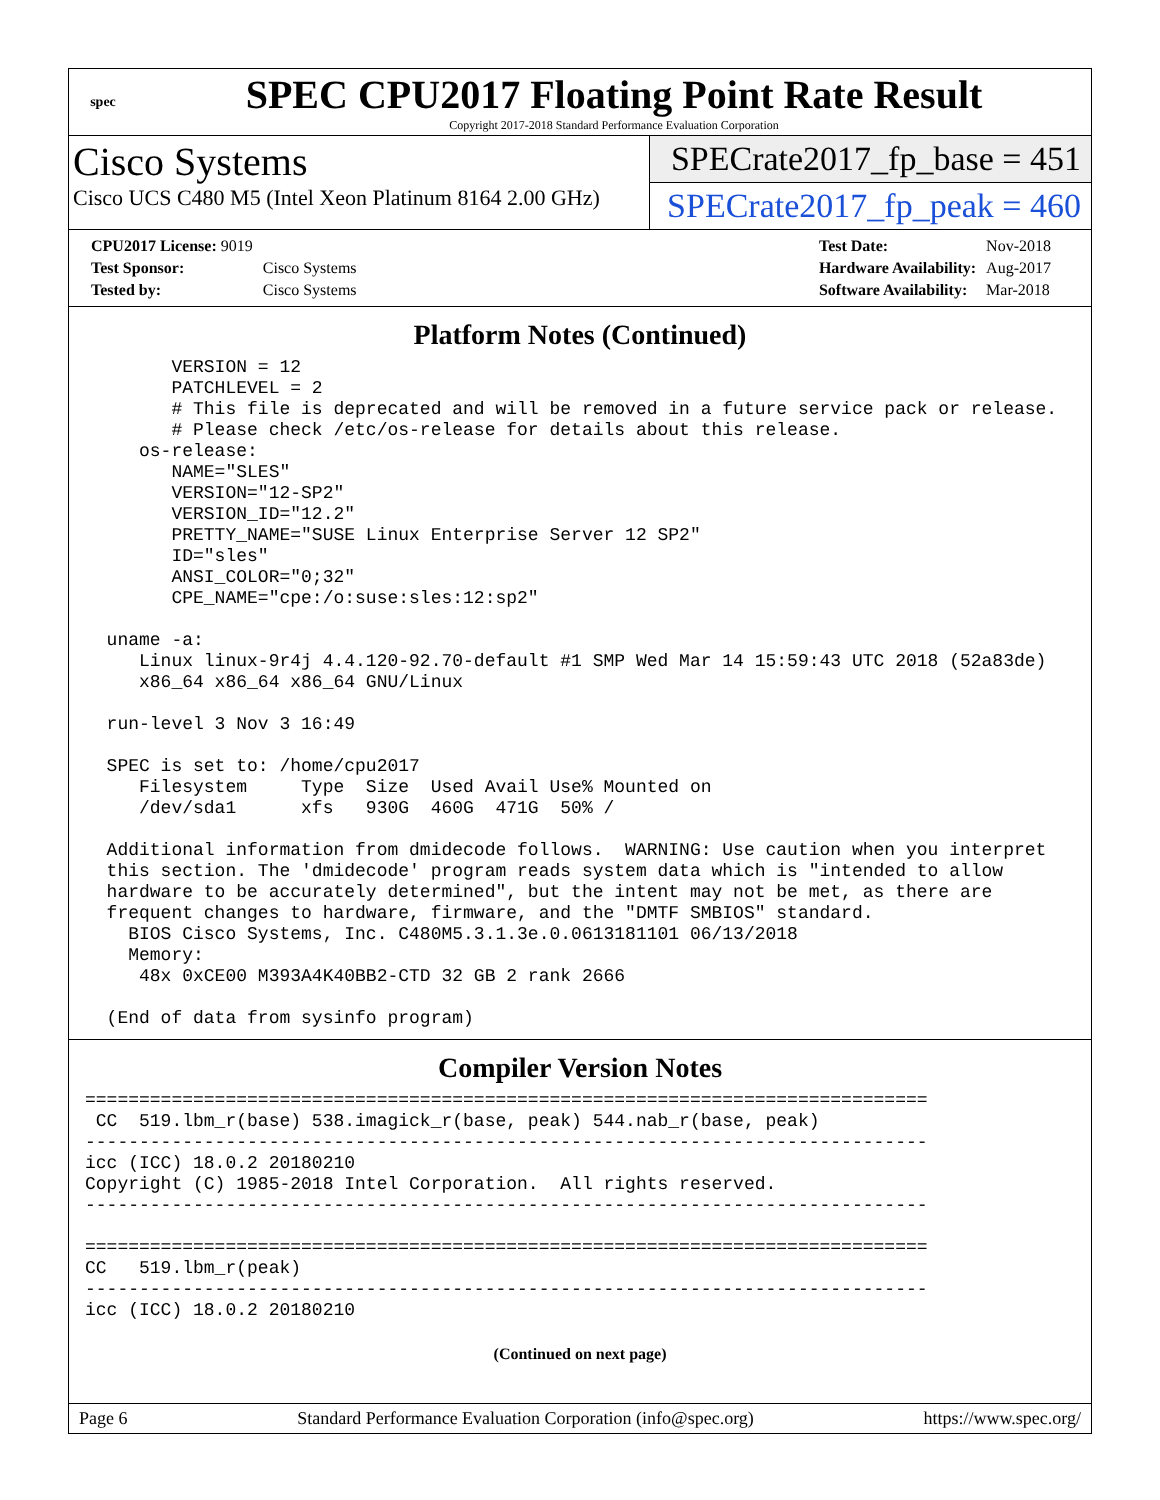spec
SPEC CPU2017 Floating Point Rate Result
Copyright 2017-2018 Standard Performance Evaluation Corporation
Cisco Systems
Cisco UCS C480 M5 (Intel Xeon Platinum 8164 2.00 GHz)
SPECrate2017_fp_base = 451
SPECrate2017_fp_peak = 460
| CPU2017 License: 9019 | |
| Test Sponsor: | Cisco Systems |
| Tested by: | Cisco Systems |
| Test Date: | Nov-2018 |
| Hardware Availability: | Aug-2017 |
| Software Availability: | Mar-2018 |
Platform Notes (Continued)
        VERSION = 12
        PATCHLEVEL = 2
        # This file is deprecated and will be removed in a future service pack or release.
        # Please check /etc/os-release for details about this release.
     os-release:
        NAME="SLES"
        VERSION="12-SP2"
        VERSION_ID="12.2"
        PRETTY_NAME="SUSE Linux Enterprise Server 12 SP2"
        ID="sles"
        ANSI_COLOR="0;32"
        CPE_NAME="cpe:/o:suse:sles:12:sp2"

  uname -a:
     Linux linux-9r4j 4.4.120-92.70-default #1 SMP Wed Mar 14 15:59:43 UTC 2018 (52a83de)
     x86_64 x86_64 x86_64 GNU/Linux

  run-level 3 Nov 3 16:49

  SPEC is set to: /home/cpu2017
     Filesystem     Type  Size  Used Avail Use% Mounted on
     /dev/sda1      xfs   930G  460G  471G  50% /

  Additional information from dmidecode follows.  WARNING: Use caution when you interpret
  this section. The 'dmidecode' program reads system data which is "intended to allow
  hardware to be accurately determined", but the intent may not be met, as there are
  frequent changes to hardware, firmware, and the "DMTF SMBIOS" standard.
    BIOS Cisco Systems, Inc. C480M5.3.1.3e.0.0613181101 06/13/2018
    Memory:
     48x 0xCE00 M393A4K40BB2-CTD 32 GB 2 rank 2666

  (End of data from sysinfo program)
Compiler Version Notes
==============================================================================
 CC  519.lbm_r(base) 538.imagick_r(base, peak) 544.nab_r(base, peak)
------------------------------------------------------------------------------
icc (ICC) 18.0.2 20180210
Copyright (C) 1985-2018 Intel Corporation.  All rights reserved.
------------------------------------------------------------------------------

==============================================================================
CC   519.lbm_r(peak)
------------------------------------------------------------------------------
icc (ICC) 18.0.2 20180210
(Continued on next page)
Page 6 Standard Performance Evaluation Corporation (info@spec.org) https://www.spec.org/